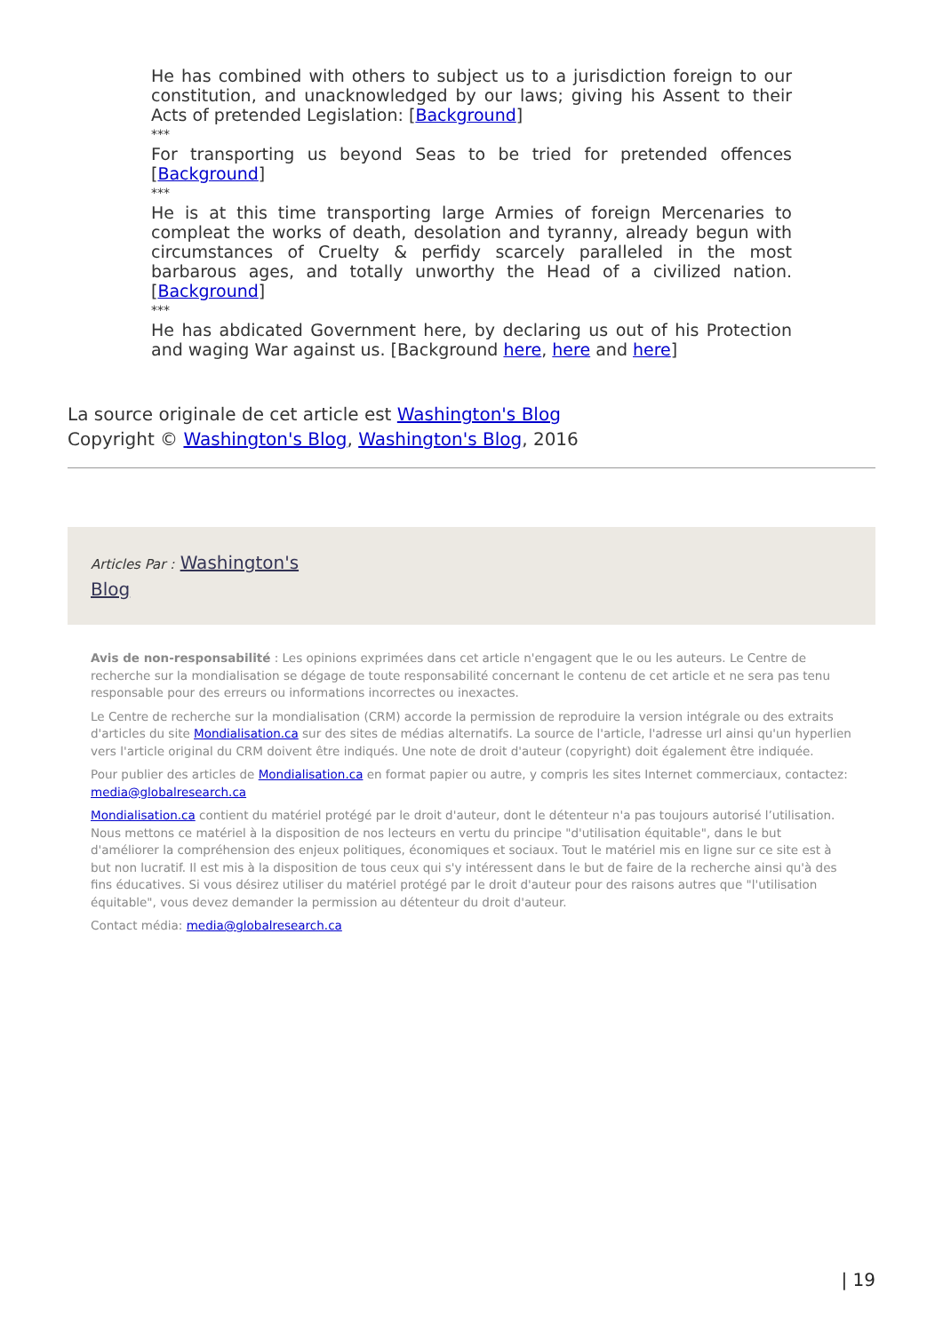He has combined with others to subject us to a jurisdiction foreign to our constitution, and unacknowledged by our laws; giving his Assent to their Acts of pretended Legislation: [Background]
***
For transporting us beyond Seas to be tried for pretended offences [Background]
***
He is at this time transporting large Armies of foreign Mercenaries to compleat the works of death, desolation and tyranny, already begun with circumstances of Cruelty & perfidy scarcely paralleled in the most barbarous ages, and totally unworthy the Head of a civilized nation. [Background]
***
He has abdicated Government here, by declaring us out of his Protection and waging War against us. [Background here, here and here]
La source originale de cet article est Washington's Blog
Copyright © Washington's Blog, Washington's Blog, 2016
Articles Par : Washington's
Blog
Avis de non-responsabilité : Les opinions exprimées dans cet article n'engagent que le ou les auteurs. Le Centre de recherche sur la mondialisation se dégage de toute responsabilité concernant le contenu de cet article et ne sera pas tenu responsable pour des erreurs ou informations incorrectes ou inexactes.
Le Centre de recherche sur la mondialisation (CRM) accorde la permission de reproduire la version intégrale ou des extraits d'articles du site Mondialisation.ca sur des sites de médias alternatifs. La source de l'article, l'adresse url ainsi qu'un hyperlien vers l'article original du CRM doivent être indiqués. Une note de droit d'auteur (copyright) doit également être indiquée.
Pour publier des articles de Mondialisation.ca en format papier ou autre, y compris les sites Internet commerciaux, contactez: media@globalresearch.ca
Mondialisation.ca contient du matériel protégé par le droit d'auteur, dont le détenteur n'a pas toujours autorisé l’utilisation. Nous mettons ce matériel à la disposition de nos lecteurs en vertu du principe "d'utilisation équitable", dans le but d'améliorer la compréhension des enjeux politiques, économiques et sociaux. Tout le matériel mis en ligne sur ce site est à but non lucratif. Il est mis à la disposition de tous ceux qui s'y intéressent dans le but de faire de la recherche ainsi qu'à des fins éducatives. Si vous désirez utiliser du matériel protégé par le droit d'auteur pour des raisons autres que "l'utilisation équitable", vous devez demander la permission au détenteur du droit d'auteur.
Contact média: media@globalresearch.ca
| 19